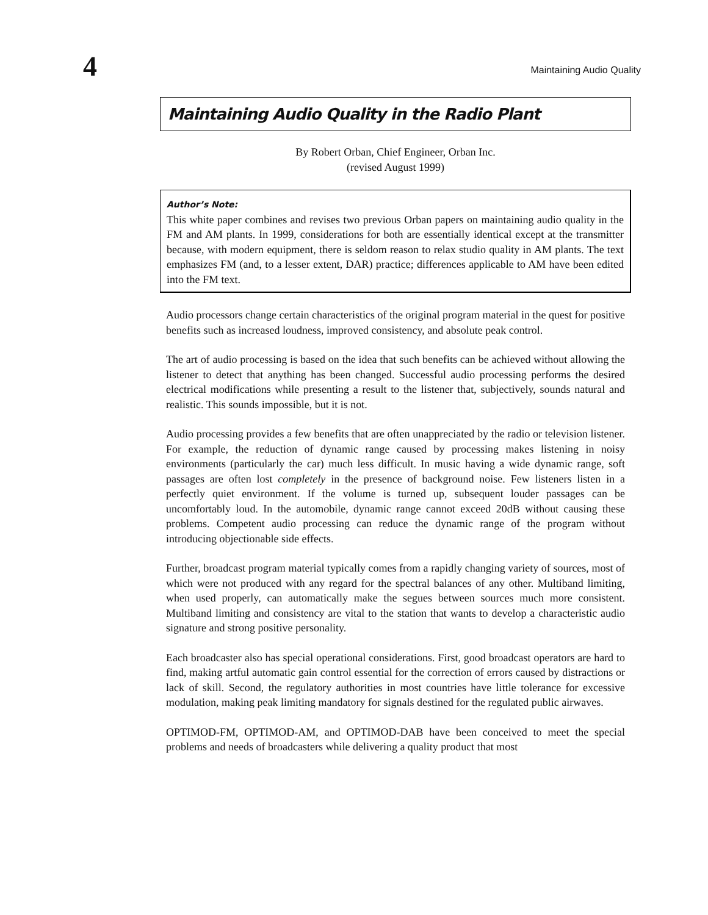4
Maintaining Audio Quality
Maintaining Audio Quality in the Radio Plant
By Robert Orban, Chief Engineer, Orban Inc.
(revised August 1999)
Author’s Note:
This white paper combines and revises two previous Orban papers on maintaining audio quality in the FM and AM plants. In 1999, considerations for both are essentially identical except at the transmitter because, with modern equipment, there is seldom reason to relax studio quality in AM plants. The text emphasizes FM (and, to a lesser extent, DAR) practice; differences applicable to AM have been edited into the FM text.
Audio processors change certain characteristics of the original program material in the quest for positive benefits such as increased loudness, improved consistency, and absolute peak control.
The art of audio processing is based on the idea that such benefits can be achieved without allowing the listener to detect that anything has been changed. Successful audio processing performs the desired electrical modifications while presenting a result to the listener that, subjectively, sounds natural and realistic. This sounds impossible, but it is not.
Audio processing provides a few benefits that are often unappreciated by the radio or television listener. For example, the reduction of dynamic range caused by processing makes listening in noisy environments (particularly the car) much less difficult. In music having a wide dynamic range, soft passages are often lost completely in the presence of background noise. Few listeners listen in a perfectly quiet environment. If the volume is turned up, subsequent louder passages can be uncomfortably loud. In the automobile, dynamic range cannot exceed 20dB without causing these problems. Competent audio processing can reduce the dynamic range of the program without introducing objectionable side effects.
Further, broadcast program material typically comes from a rapidly changing variety of sources, most of which were not produced with any regard for the spectral balances of any other. Multiband limiting, when used properly, can automatically make the segues between sources much more consistent. Multiband limiting and consistency are vital to the station that wants to develop a characteristic audio signature and strong positive personality.
Each broadcaster also has special operational considerations. First, good broadcast operators are hard to find, making artful automatic gain control essential for the correction of errors caused by distractions or lack of skill. Second, the regulatory authorities in most countries have little tolerance for excessive modulation, making peak limiting mandatory for signals destined for the regulated public airwaves.
OPTIMOD-FM, OPTIMOD-AM, and OPTIMOD-DAB have been conceived to meet the special problems and needs of broadcasters while delivering a quality product that most